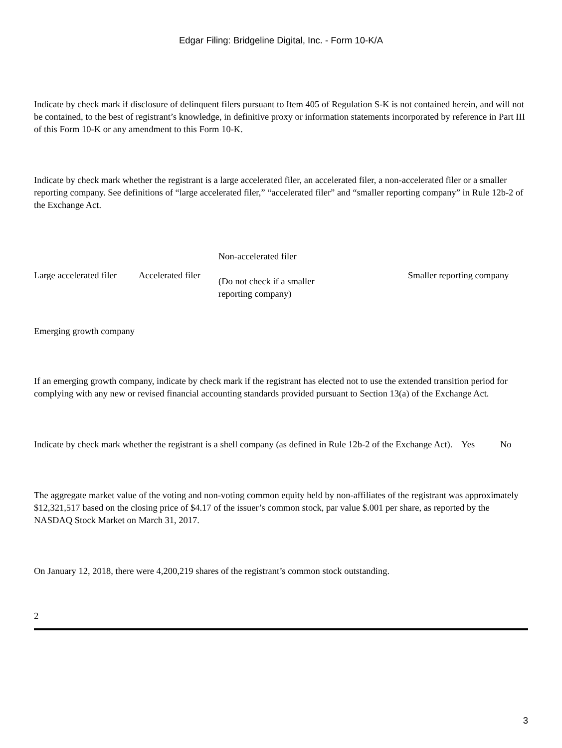Edgar Filing: Bridgeline Digital, Inc. - Form 10-K/A
Indicate by check mark if disclosure of delinquent filers pursuant to Item 405 of Regulation S-K is not contained herein, and will not be contained, to the best of registrant’s knowledge, in definitive proxy or information statements incorporated by reference in Part III of this Form 10-K or any amendment to this Form 10-K.
Indicate by check mark whether the registrant is a large accelerated filer, an accelerated filer, a non-accelerated filer or a smaller reporting company. See definitions of “large accelerated filer,” “accelerated filer” and “smaller reporting company” in Rule 12b-2 of the Exchange Act.
| Large accelerated filer | Accelerated filer | Non-accelerated filer (Do not check if a smaller reporting company) | Smaller reporting company |
Emerging growth company
If an emerging growth company, indicate by check mark if the registrant has elected not to use the extended transition period for complying with any new or revised financial accounting standards provided pursuant to Section 13(a) of the Exchange Act.
Indicate by check mark whether the registrant is a shell company (as defined in Rule 12b-2 of the Exchange Act). Yes No
The aggregate market value of the voting and non-voting common equity held by non-affiliates of the registrant was approximately $12,321,517 based on the closing price of $4.17 of the issuer’s common stock, par value $.001 per share, as reported by the NASDAQ Stock Market on March 31, 2017.
On January 12, 2018, there were 4,200,219 shares of the registrant’s common stock outstanding.
2
3